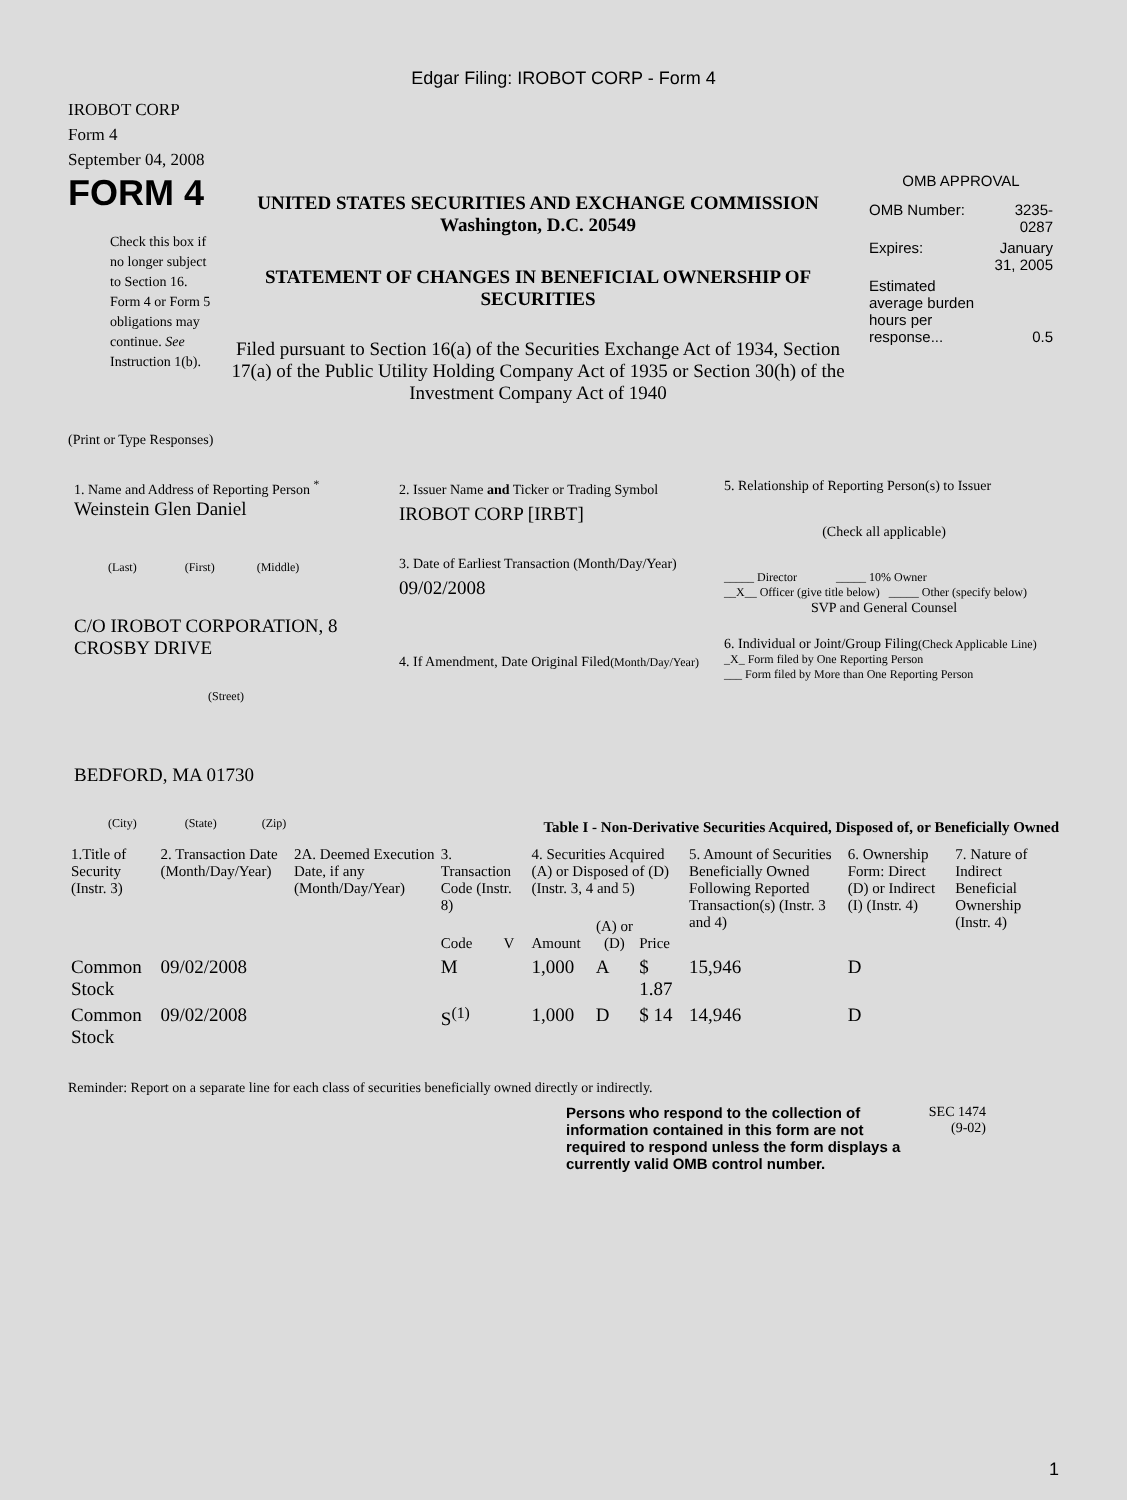Edgar Filing: IROBOT CORP - Form 4
IROBOT CORP
Form 4
September 04, 2008
FORM 4
Check this box if no longer subject to Section 16. Form 4 or Form 5 obligations may continue. See Instruction 1(b).
UNITED STATES SECURITIES AND EXCHANGE COMMISSION
Washington, D.C. 20549
STATEMENT OF CHANGES IN BENEFICIAL OWNERSHIP OF SECURITIES
Filed pursuant to Section 16(a) of the Securities Exchange Act of 1934, Section 17(a) of the Public Utility Holding Company Act of 1935 or Section 30(h) of the Investment Company Act of 1940
OMB APPROVAL
| OMB Number: | 3235-0287 |
| Expires: | January 31, 2005 |
| Estimated average burden hours per response... | 0.5 |
(Print or Type Responses)
1. Name and Address of Reporting Person <sup>*</sup>
Weinstein Glen Daniel
(Last) (First) (Middle)
C/O IROBOT CORPORATION, 8 CROSBY DRIVE
(Street)
BEDFORD, MA 01730
(City) (State) (Zip)
2. Issuer Name and Ticker or Trading Symbol
IROBOT CORP [IRBT]
3. Date of Earliest Transaction (Month/Day/Year)
09/02/2008
4. If Amendment, Date Original Filed(Month/Day/Year)
5. Relationship of Reporting Person(s) to Issuer
(Check all applicable)
_____ Director _____ 10% Owner
__X__ Officer (give title below) _____ Other (specify below)
SVP and General Counsel
6. Individual or Joint/Group Filing(Check Applicable Line)
_X_ Form filed by One Reporting Person
___ Form filed by More than One Reporting Person
Table I - Non-Derivative Securities Acquired, Disposed of, or Beneficially Owned
| 1.Title of Security (Instr. 3) | 2. Transaction Date (Month/Day/Year) | 2A. Deemed Execution Date, if any (Month/Day/Year) | 3. Transaction Code (Instr. 8) | | 4. Securities Acquired (A) or Disposed of (D) (Instr. 3, 4 and 5) | | | 5. Amount of Securities Beneficially Owned Following Reported Transaction(s) (Instr. 3 and 4) | 6. Ownership Form: Direct (D) or Indirect (I) (Instr. 4) | 7. Nature of Indirect Beneficial Ownership (Instr. 4) |
| | | | Code | V | Amount | (A) or (D) | Price | | | |
| Common Stock | 09/02/2008 | | M | | 1,000 | A | $ 1.87 | 15,946 | D | |
| Common Stock | 09/02/2008 | | S<sup>(1)</sup> | | 1,000 | D | $ 14 | 14,946 | D | |
Reminder: Report on a separate line for each class of securities beneficially owned directly or indirectly.
Persons who respond to the collection of information contained in this form are not required to respond unless the form displays a currently valid OMB control number.
SEC 1474
(9-02)
1